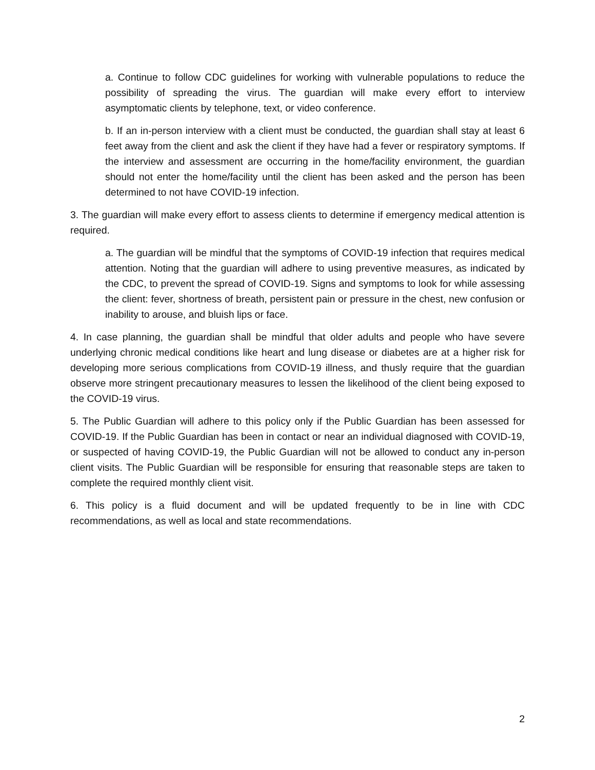a. Continue to follow CDC guidelines for working with vulnerable populations to reduce the possibility of spreading the virus. The guardian will make every effort to interview asymptomatic clients by telephone, text, or video conference.
b. If an in-person interview with a client must be conducted, the guardian shall stay at least 6 feet away from the client and ask the client if they have had a fever or respiratory symptoms. If the interview and assessment are occurring in the home/facility environment, the guardian should not enter the home/facility until the client has been asked and the person has been determined to not have COVID-19 infection.
3. The guardian will make every effort to assess clients to determine if emergency medical attention is required.
a. The guardian will be mindful that the symptoms of COVID-19 infection that requires medical attention. Noting that the guardian will adhere to using preventive measures, as indicated by the CDC, to prevent the spread of COVID-19. Signs and symptoms to look for while assessing the client: fever, shortness of breath, persistent pain or pressure in the chest, new confusion or inability to arouse, and bluish lips or face.
4. In case planning, the guardian shall be mindful that older adults and people who have severe underlying chronic medical conditions like heart and lung disease or diabetes are at a higher risk for developing more serious complications from COVID-19 illness, and thusly require that the guardian observe more stringent precautionary measures to lessen the likelihood of the client being exposed to the COVID-19 virus.
5. The Public Guardian will adhere to this policy only if the Public Guardian has been assessed for COVID-19. If the Public Guardian has been in contact or near an individual diagnosed with COVID-19, or suspected of having COVID-19, the Public Guardian will not be allowed to conduct any in-person client visits. The Public Guardian will be responsible for ensuring that reasonable steps are taken to complete the required monthly client visit.
6. This policy is a fluid document and will be updated frequently to be in line with CDC recommendations, as well as local and state recommendations.
2